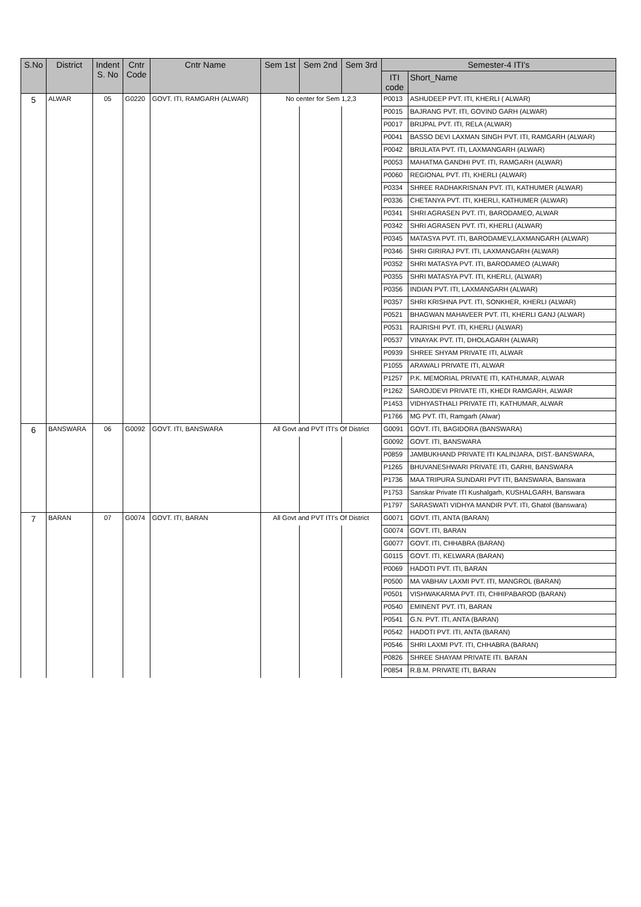| S.No | District | Indent S. No | Cntr Code | Cntr Name | Sem 1st | Sem 2nd | Sem 3rd | Semester-4 ITI's | |
| --- | --- | --- | --- | --- | --- | --- | --- | --- | --- |
| | | | | | | | | ITI code | Short_Name |
| 5 | ALWAR | 05 | G0220 | GOVT. ITI, RAMGARH (ALWAR) | No center for Sem 1,2,3 | | | P0013 | ASHUDEEP PVT. ITI, KHERLI ( ALWAR) |
| | | | | | | | | P0015 | BAJRANG PVT. ITI, GOVIND GARH (ALWAR) |
| | | | | | | | | P0017 | BRIJPAL PVT. ITI, RELA (ALWAR) |
| | | | | | | | | P0041 | BASSO DEVI LAXMAN SINGH PVT. ITI, RAMGARH (ALWAR) |
| | | | | | | | | P0042 | BRIJLATA PVT. ITI, LAXMANGARH (ALWAR) |
| | | | | | | | | P0053 | MAHATMA GANDHI PVT. ITI, RAMGARH (ALWAR) |
| | | | | | | | | P0060 | REGIONAL PVT. ITI, KHERLI (ALWAR) |
| | | | | | | | | P0334 | SHREE RADHAKRISNAN PVT. ITI, KATHUMER (ALWAR) |
| | | | | | | | | P0336 | CHETANYA PVT. ITI, KHERLI, KATHUMER (ALWAR) |
| | | | | | | | | P0341 | SHRI AGRASEN PVT. ITI, BARODAMEO, ALWAR |
| | | | | | | | | P0342 | SHRI AGRASEN PVT. ITI, KHERLI (ALWAR) |
| | | | | | | | | P0345 | MATASYA PVT. ITI, BARODAMEV,LAXMANGARH (ALWAR) |
| | | | | | | | | P0346 | SHRI GIRIRAJ PVT. ITI, LAXMANGARH (ALWAR) |
| | | | | | | | | P0352 | SHRI MATASYA PVT. ITI, BARODAMEO (ALWAR) |
| | | | | | | | | P0355 | SHRI MATASYA PVT. ITI, KHERLI, (ALWAR) |
| | | | | | | | | P0356 | INDIAN PVT. ITI, LAXMANGARH (ALWAR) |
| | | | | | | | | P0357 | SHRI KRISHNA PVT. ITI, SONKHER, KHERLI (ALWAR) |
| | | | | | | | | P0521 | BHAGWAN MAHAVEER PVT. ITI, KHERLI GANJ (ALWAR) |
| | | | | | | | | P0531 | RAJRISHI PVT. ITI, KHERLI (ALWAR) |
| | | | | | | | | P0537 | VINAYAK PVT. ITI, DHOLAGARH (ALWAR) |
| | | | | | | | | P0939 | SHREE SHYAM PRIVATE ITI, ALWAR |
| | | | | | | | | P1055 | ARAWALI PRIVATE ITI, ALWAR |
| | | | | | | | | P1257 | P.K. MEMORIAL PRIVATE ITI, KATHUMAR, ALWAR |
| | | | | | | | | P1262 | SAROJDEVI PRIVATE ITI, KHEDI RAMGARH, ALWAR |
| | | | | | | | | P1453 | VIDHYASTHALI PRIVATE ITI, KATHUMAR, ALWAR |
| | | | | | | | | P1766 | MG PVT. ITI, Ramgarh (Alwar) |
| 6 | BANSWARA | 06 | G0092 | GOVT. ITI, BANSWARA | All Govt and PVT ITI's Of District | | | G0091 | GOVT. ITI, BAGIDORA (BANSWARA) |
| | | | | | | | | G0092 | GOVT. ITI, BANSWARA |
| | | | | | | | | P0859 | JAMBUKHAND PRIVATE ITI KALINJARA, DIST.-BANSWARA, |
| | | | | | | | | P1265 | BHUVANESHWARI PRIVATE ITI, GARHI, BANSWARA |
| | | | | | | | | P1736 | MAA TRIPURA SUNDARI PVT ITI, BANSWARA, Banswara |
| | | | | | | | | P1753 | Sanskar Private ITI Kushalgarh, KUSHALGARH, Banswara |
| | | | | | | | | P1797 | SARASWATI VIDHYA MANDIR PVT. ITI, Ghatol (Banswara) |
| 7 | BARAN | 07 | G0074 | GOVT. ITI, BARAN | All Govt and PVT ITI's Of District | | | G0071 | GOVT. ITI, ANTA (BARAN) |
| | | | | | | | | G0074 | GOVT. ITI, BARAN |
| | | | | | | | | G0077 | GOVT. ITI, CHHABRA (BARAN) |
| | | | | | | | | G0115 | GOVT. ITI, KELWARA (BARAN) |
| | | | | | | | | P0069 | HADOTI PVT. ITI, BARAN |
| | | | | | | | | P0500 | MA VABHAV LAXMI PVT. ITI, MANGROL (BARAN) |
| | | | | | | | | P0501 | VISHWAKARMA PVT. ITI, CHHIPABAROD (BARAN) |
| | | | | | | | | P0540 | EMINENT PVT. ITI, BARAN |
| | | | | | | | | P0541 | G.N. PVT. ITI, ANTA (BARAN) |
| | | | | | | | | P0542 | HADOTI PVT. ITI, ANTA (BARAN) |
| | | | | | | | | P0546 | SHRI LAXMI PVT. ITI, CHHABRA (BARAN) |
| | | | | | | | | P0826 | SHREE SHAYAM PRIVATE ITI. BARAN |
| | | | | | | | | P0854 | R.B.M. PRIVATE ITI, BARAN |